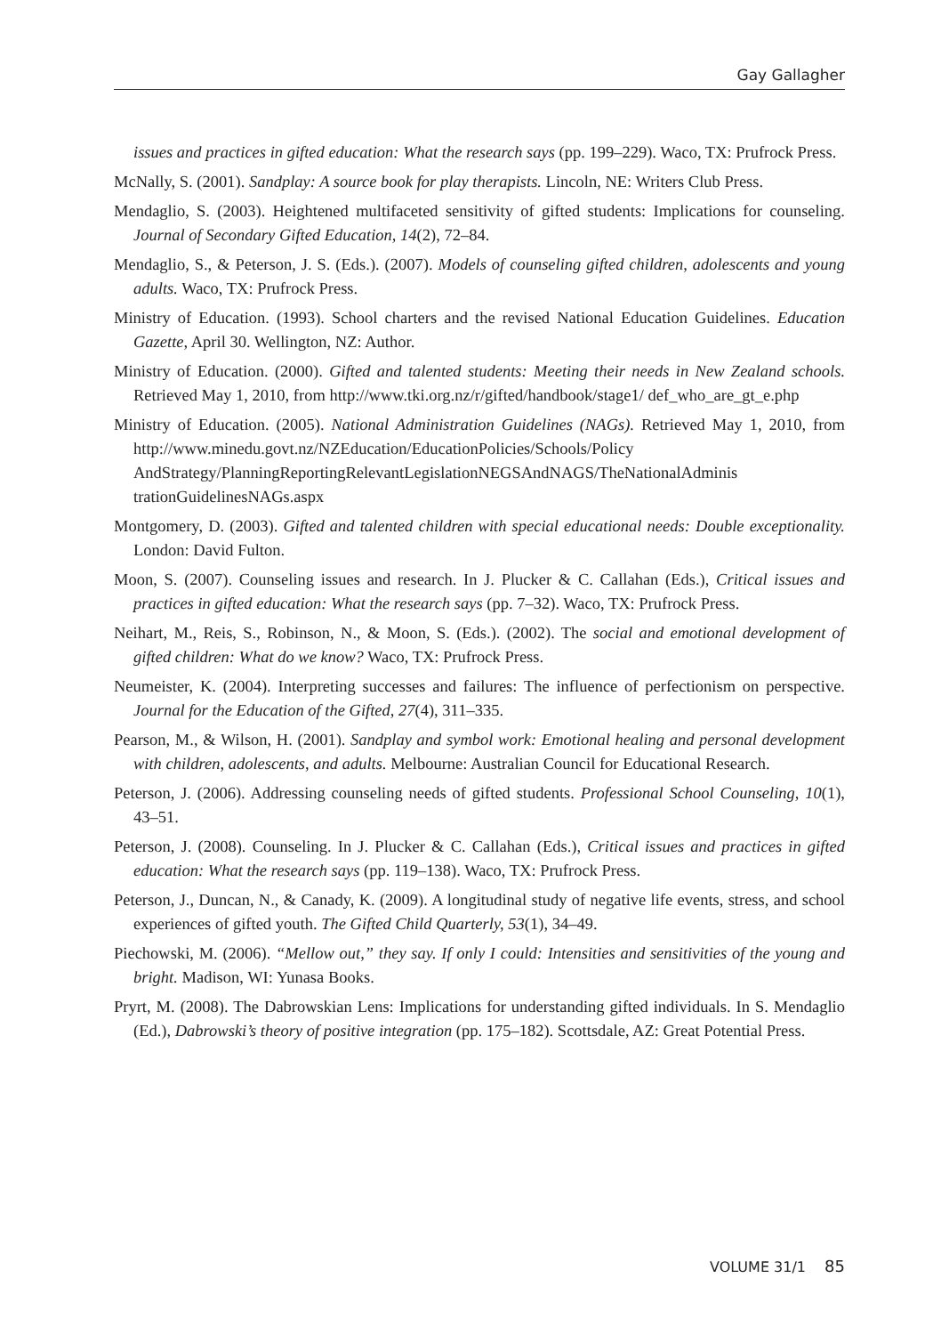Gay Gallagher
issues and practices in gifted education: What the research says (pp. 199–229). Waco, TX: Prufrock Press.
McNally, S. (2001). Sandplay: A source book for play therapists. Lincoln, NE: Writers Club Press.
Mendaglio, S. (2003). Heightened multifaceted sensitivity of gifted students: Implications for counseling. Journal of Secondary Gifted Education, 14(2), 72–84.
Mendaglio, S., & Peterson, J. S. (Eds.). (2007). Models of counseling gifted children, adolescents and young adults. Waco, TX: Prufrock Press.
Ministry of Education. (1993). School charters and the revised National Education Guidelines. Education Gazette, April 30. Wellington, NZ: Author.
Ministry of Education. (2000). Gifted and talented students: Meeting their needs in New Zealand schools. Retrieved May 1, 2010, from http://www.tki.org.nz/r/gifted/handbook/stage1/ def_who_are_gt_e.php
Ministry of Education. (2005). National Administration Guidelines (NAGs). Retrieved May 1, 2010, from http://www.minedu.govt.nz/NZEducation/EducationPolicies/Schools/Policy AndStrategy/PlanningReportingRelevantLegislationNEGSAndNAGS/TheNationalAdminis trationGuidelinesNAGs.aspx
Montgomery, D. (2003). Gifted and talented children with special educational needs: Double exceptionality. London: David Fulton.
Moon, S. (2007). Counseling issues and research. In J. Plucker & C. Callahan (Eds.), Critical issues and practices in gifted education: What the research says (pp. 7–32). Waco, TX: Prufrock Press.
Neihart, M., Reis, S., Robinson, N., & Moon, S. (Eds.). (2002). The social and emotional development of gifted children: What do we know? Waco, TX: Prufrock Press.
Neumeister, K. (2004). Interpreting successes and failures: The influence of perfectionism on perspective. Journal for the Education of the Gifted, 27(4), 311–335.
Pearson, M., & Wilson, H. (2001). Sandplay and symbol work: Emotional healing and personal development with children, adolescents, and adults. Melbourne: Australian Council for Educational Research.
Peterson, J. (2006). Addressing counseling needs of gifted students. Professional School Counseling, 10(1), 43–51.
Peterson, J. (2008). Counseling. In J. Plucker & C. Callahan (Eds.), Critical issues and practices in gifted education: What the research says (pp. 119–138). Waco, TX: Prufrock Press.
Peterson, J., Duncan, N., & Canady, K. (2009). A longitudinal study of negative life events, stress, and school experiences of gifted youth. The Gifted Child Quarterly, 53(1), 34–49.
Piechowski, M. (2006). “Mellow out,” they say. If only I could: Intensities and sensitivities of the young and bright. Madison, WI: Yunasa Books.
Pryrt, M. (2008). The Dabrowskian Lens: Implications for understanding gifted individuals. In S. Mendaglio (Ed.), Dabrowski’s theory of positive integration (pp. 175–182). Scottsdale, AZ: Great Potential Press.
VOLUME 31/1 85